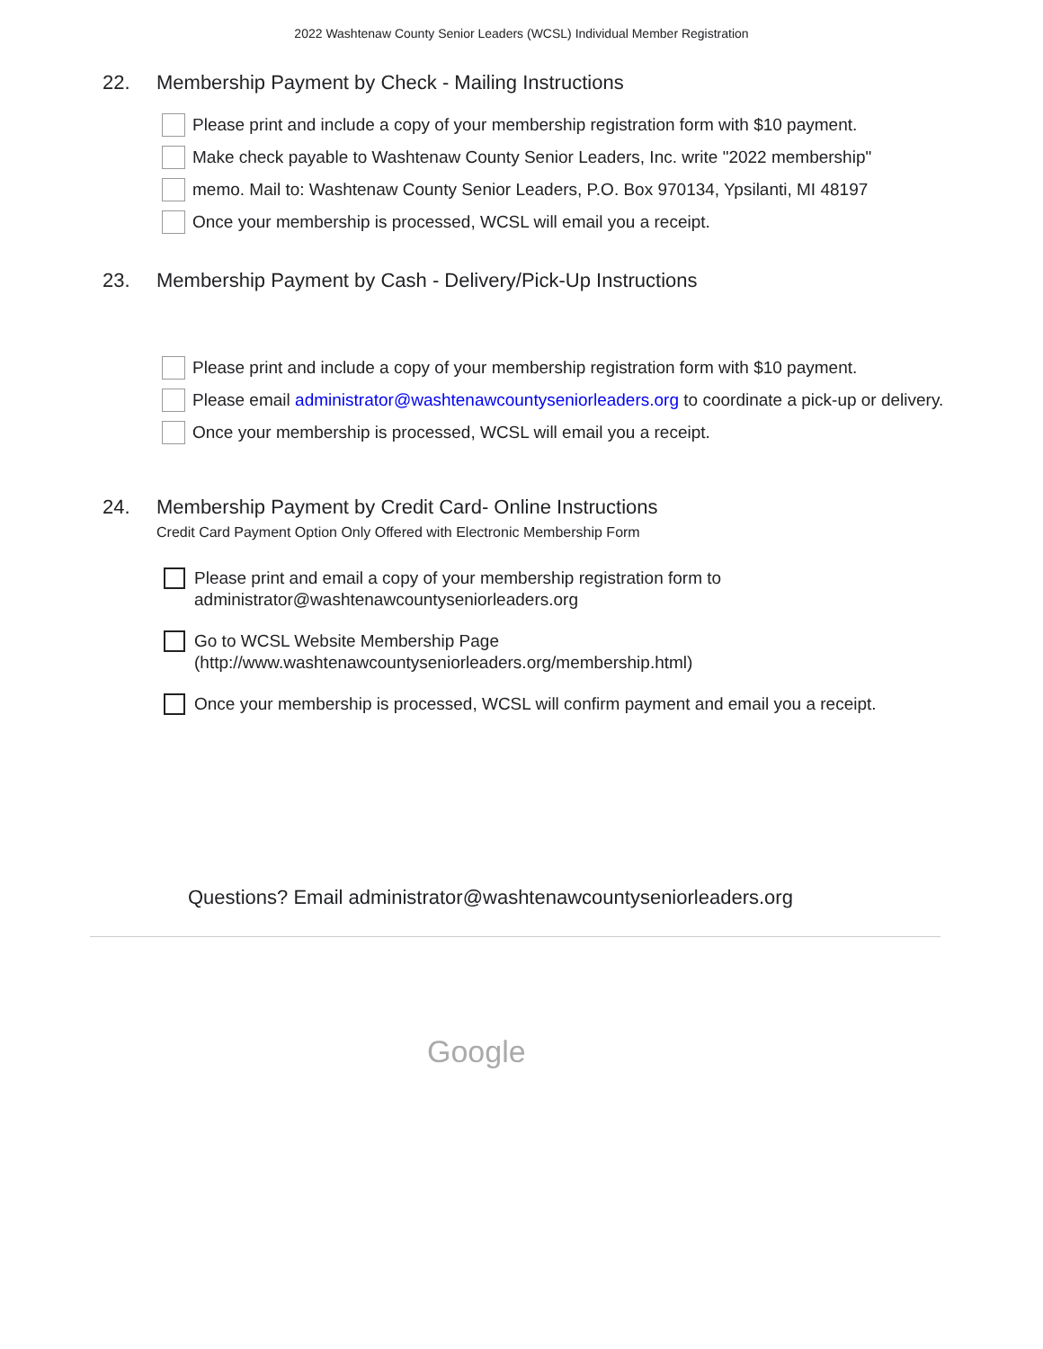2022 Washtenaw County Senior Leaders (WCSL) Individual Member Registration
22. Membership Payment by Check - Mailing Instructions
Please print and include a copy of your membership registration form with $10 payment.
Make check payable to Washtenaw County Senior Leaders, Inc. write "2022 membership"
memo. Mail to: Washtenaw County Senior Leaders, P.O. Box 970134, Ypsilanti, MI 48197
Once your membership is processed, WCSL will email you a receipt.
23. Membership Payment by Cash - Delivery/Pick-Up Instructions
Please print and include a copy of your membership registration form with $10 payment.
Please email administrator@washtenawcountyseniorleaders.org to coordinate a pick-up or delivery.
Once your membership is processed, WCSL will email you a receipt.
24. Membership Payment by Credit Card- Online Instructions
Credit Card Payment Option Only Offered with Electronic Membership Form
Please print and email a copy of your membership registration form to
administrator@washtenawcountyseniorleaders.org
Go to WCSL Website Membership Page
(http://www.washtenawcountyseniorleaders.org/membership.html)
Once your membership is processed, WCSL will confirm payment and email you a receipt.
Questions? Email administrator@washtenawcountyseniorleaders.org
Google